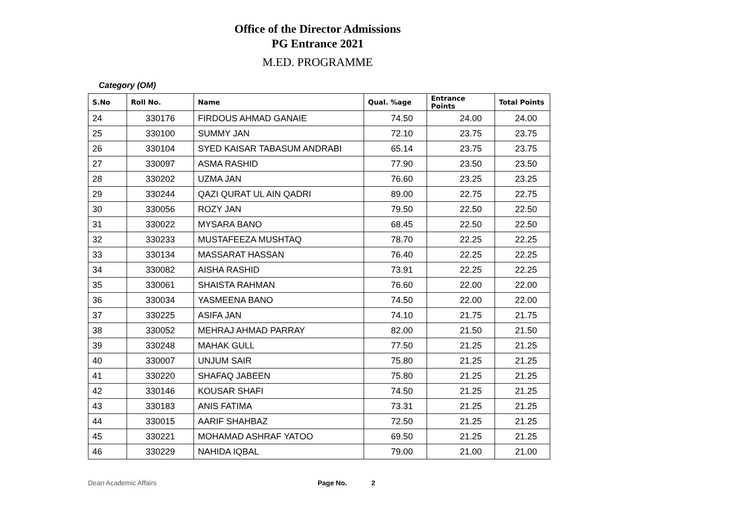Office of the Director Admissions
PG Entrance 2021
M.ED. PROGRAMME
Category (OM)
| S.No | Roll No. | Name | Qual. %age | Entrance Points | Total Points |
| --- | --- | --- | --- | --- | --- |
| 24 | 330176 | FIRDOUS AHMAD GANAIE | 74.50 | 24.00 | 24.00 |
| 25 | 330100 | SUMMY JAN | 72.10 | 23.75 | 23.75 |
| 26 | 330104 | SYED KAISAR TABASUM ANDRABI | 65.14 | 23.75 | 23.75 |
| 27 | 330097 | ASMA RASHID | 77.90 | 23.50 | 23.50 |
| 28 | 330202 | UZMA JAN | 76.60 | 23.25 | 23.25 |
| 29 | 330244 | QAZI QURAT UL AIN QADRI | 89.00 | 22.75 | 22.75 |
| 30 | 330056 | ROZY JAN | 79.50 | 22.50 | 22.50 |
| 31 | 330022 | MYSARA BANO | 68.45 | 22.50 | 22.50 |
| 32 | 330233 | MUSTAFEEZA MUSHTAQ | 78.70 | 22.25 | 22.25 |
| 33 | 330134 | MASSARAT HASSAN | 76.40 | 22.25 | 22.25 |
| 34 | 330082 | AISHA RASHID | 73.91 | 22.25 | 22.25 |
| 35 | 330061 | SHAISTA RAHMAN | 76.60 | 22.00 | 22.00 |
| 36 | 330034 | YASMEENA BANO | 74.50 | 22.00 | 22.00 |
| 37 | 330225 | ASIFA JAN | 74.10 | 21.75 | 21.75 |
| 38 | 330052 | MEHRAJ AHMAD PARRAY | 82.00 | 21.50 | 21.50 |
| 39 | 330248 | MAHAK GULL | 77.50 | 21.25 | 21.25 |
| 40 | 330007 | UNJUM SAIR | 75.80 | 21.25 | 21.25 |
| 41 | 330220 | SHAFAQ JABEEN | 75.80 | 21.25 | 21.25 |
| 42 | 330146 | KOUSAR SHAFI | 74.50 | 21.25 | 21.25 |
| 43 | 330183 | ANIS FATIMA | 73.31 | 21.25 | 21.25 |
| 44 | 330015 | AARIF SHAHBAZ | 72.50 | 21.25 | 21.25 |
| 45 | 330221 | MOHAMAD ASHRAF YATOO | 69.50 | 21.25 | 21.25 |
| 46 | 330229 | NAHIDA IQBAL | 79.00 | 21.00 | 21.00 |
Dean Academic Affairs Page No. 2